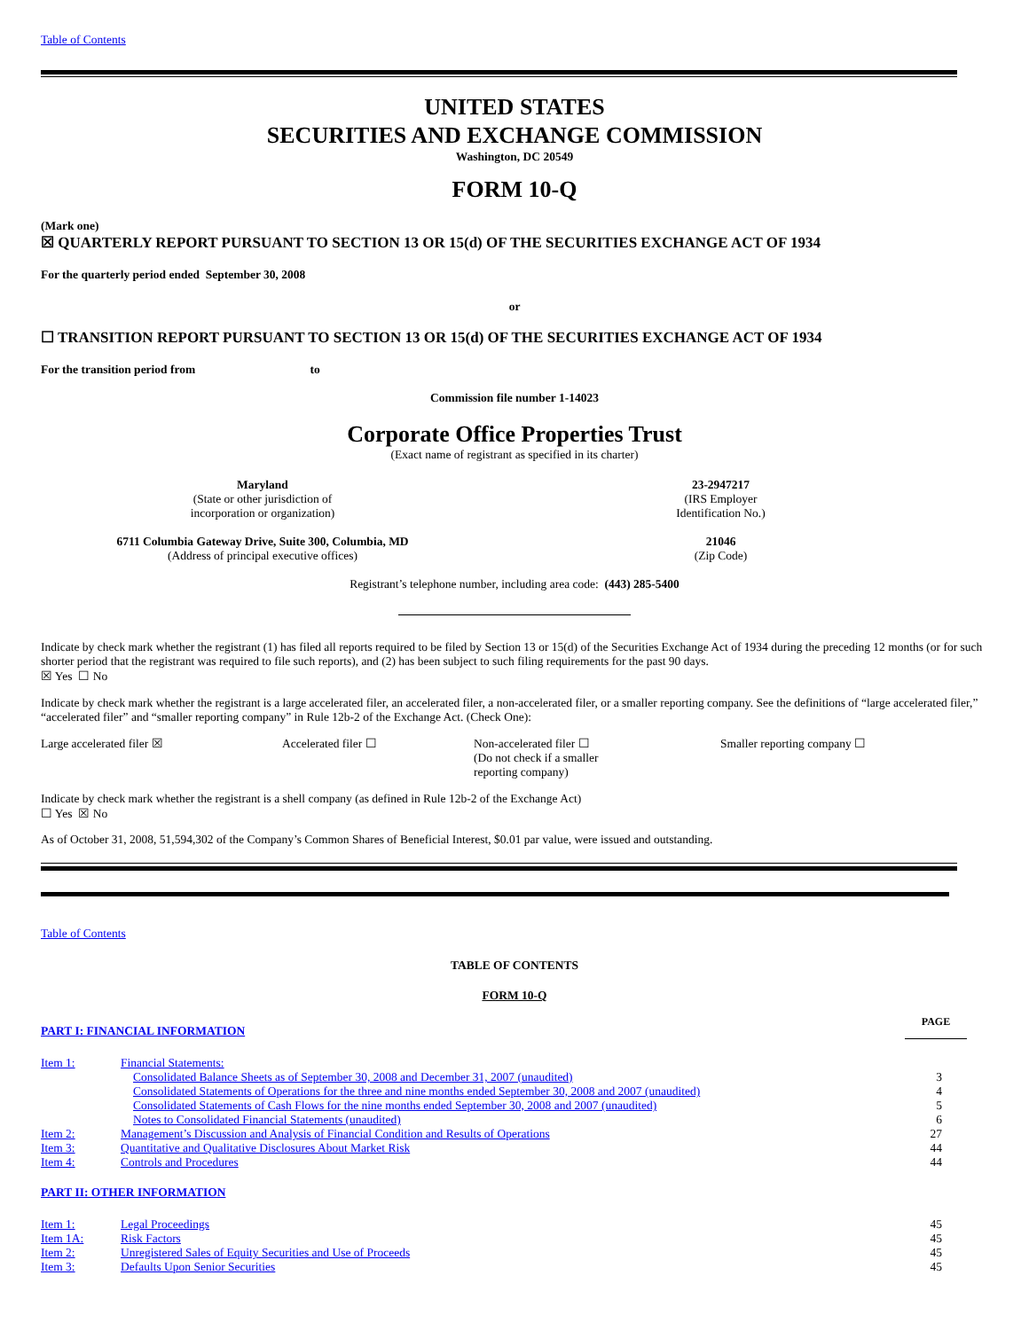Table of Contents
UNITED STATES
SECURITIES AND EXCHANGE COMMISSION
Washington, DC 20549
FORM 10-Q
(Mark one)
☒ QUARTERLY REPORT PURSUANT TO SECTION 13 OR 15(d) OF THE SECURITIES EXCHANGE ACT OF 1934
For the quarterly period ended September 30, 2008
or
☐ TRANSITION REPORT PURSUANT TO SECTION 13 OR 15(d) OF THE SECURITIES EXCHANGE ACT OF 1934
For the transition period from to
Commission file number 1-14023
Corporate Office Properties Trust
(Exact name of registrant as specified in its charter)
| Maryland (State or other jurisdiction of incorporation or organization) | 23-2947217 (IRS Employer Identification No.) |
| 6711 Columbia Gateway Drive, Suite 300, Columbia, MD (Address of principal executive offices) | 21046 (Zip Code) |
Registrant’s telephone number, including area code: (443) 285-5400
Indicate by check mark whether the registrant (1) has filed all reports required to be filed by Section 13 or 15(d) of the Securities Exchange Act of 1934 during the preceding 12 months (or for such shorter period that the registrant was required to file such reports), and (2) has been subject to such filing requirements for the past 90 days.
☒ Yes ☐ No
Indicate by check mark whether the registrant is a large accelerated filer, an accelerated filer, a non-accelerated filer, or a smaller reporting company. See the definitions of “large accelerated filer,” “accelerated filer” and “smaller reporting company” in Rule 12b-2 of the Exchange Act. (Check One):
| Large accelerated filer ☒ | Accelerated filer ☐ | Non-accelerated filer ☐ (Do not check if a smaller reporting company) | Smaller reporting company ☐ |
Indicate by check mark whether the registrant is a shell company (as defined in Rule 12b-2 of the Exchange Act)
☐ Yes ☒ No
As of October 31, 2008, 51,594,302 of the Company’s Common Shares of Beneficial Interest, $0.01 par value, were issued and outstanding.
Table of Contents
TABLE OF CONTENTS
FORM 10-Q
| PART I: FINANCIAL INFORMATION | | PAGE |
| Item 1: | Financial Statements: | |
| | Consolidated Balance Sheets as of September 30, 2008 and December 31, 2007 (unaudited) | 3 |
| | Consolidated Statements of Operations for the three and nine months ended September 30, 2008 and 2007 (unaudited) | 4 |
| | Consolidated Statements of Cash Flows for the nine months ended September 30, 2008 and 2007 (unaudited) | 5 |
| | Notes to Consolidated Financial Statements (unaudited) | 6 |
| Item 2: | Management’s Discussion and Analysis of Financial Condition and Results of Operations | 27 |
| Item 3: | Quantitative and Qualitative Disclosures About Market Risk | 44 |
| Item 4: | Controls and Procedures | 44 |
| PART II: OTHER INFORMATION | | |
| Item 1: | Legal Proceedings | 45 |
| Item 1A: | Risk Factors | 45 |
| Item 2: | Unregistered Sales of Equity Securities and Use of Proceeds | 45 |
| Item 3: | Defaults Upon Senior Securities | 45 |